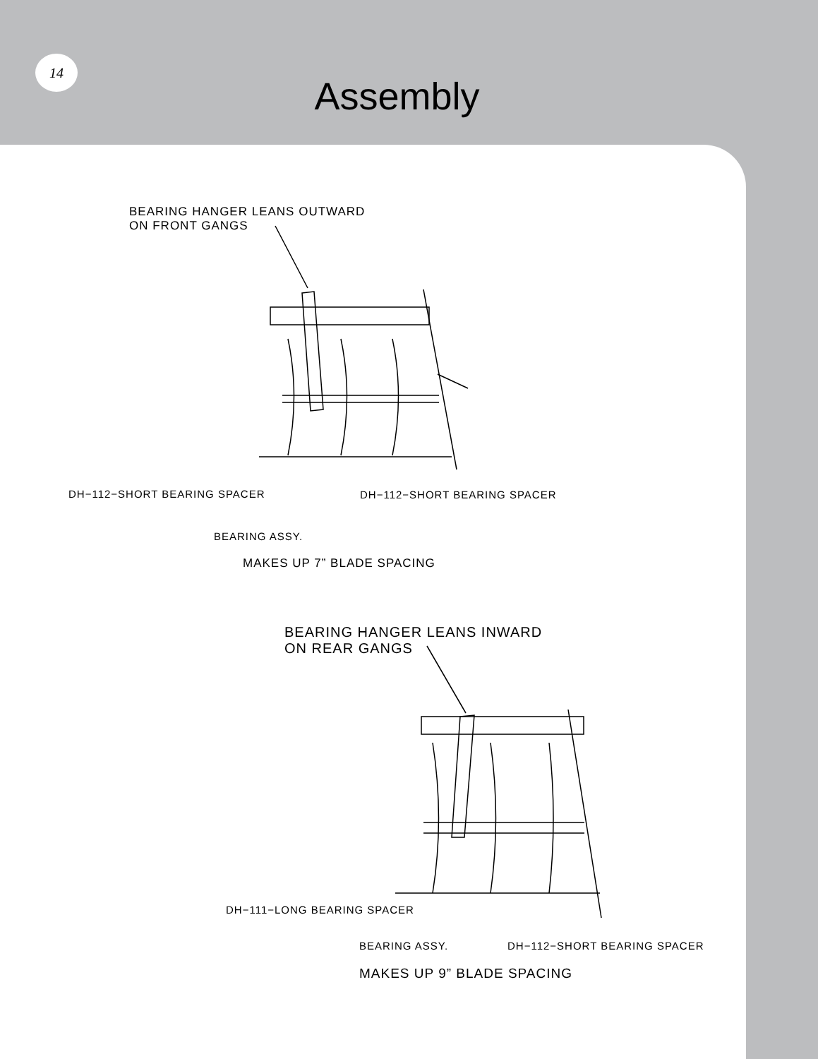14
Assembly
BEARING HANGER LEANS OUTWARD
ON FRONT GANGS
DH−112−SHORT BEARING SPACER DH−112−SHORT BEARING SPACER
BEARING ASSY.
MAKES UP 7” BLADE SPACING
BEARING HANGER LEANS INWARD
ON REAR GANGS
DH−111−LONG BEARING SPACER
BEARING ASSY. DH−112−SHORT BEARING SPACER
MAKES UP 9” BLADE SPACING